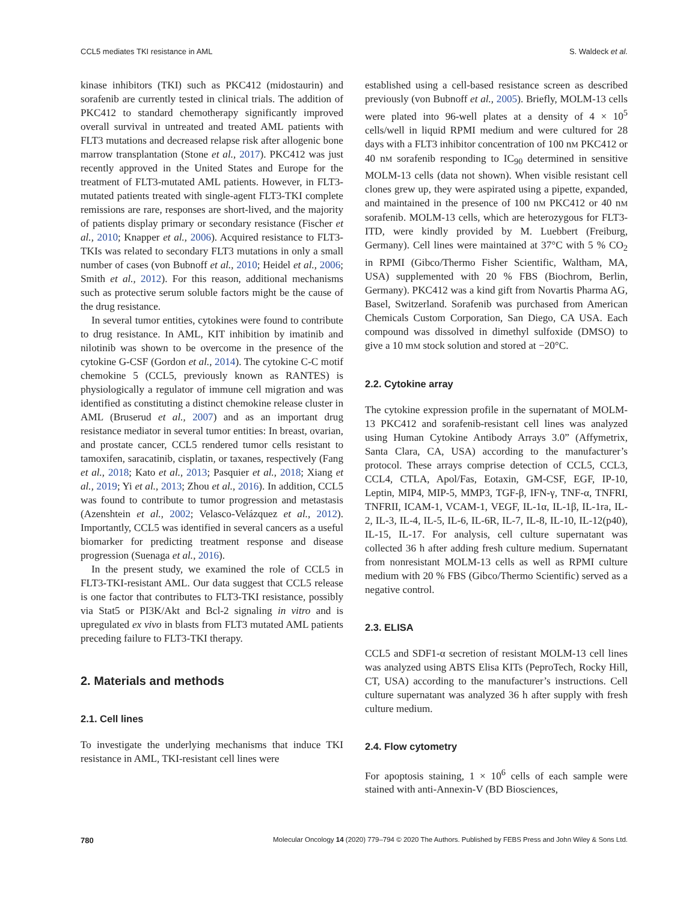CCL5 mediates TKI resistance in AML S. Waldeck et al.
kinase inhibitors (TKI) such as PKC412 (midostaurin) and sorafenib are currently tested in clinical trials. The addition of PKC412 to standard chemotherapy significantly improved overall survival in untreated and treated AML patients with FLT3 mutations and decreased relapse risk after allogenic bone marrow transplantation (Stone et al., 2017). PKC412 was just recently approved in the United States and Europe for the treatment of FLT3-mutated AML patients. However, in FLT3-mutated patients treated with single-agent FLT3-TKI complete remissions are rare, responses are short-lived, and the majority of patients display primary or secondary resistance (Fischer et al., 2010; Knapper et al., 2006). Acquired resistance to FLT3-TKIs was related to secondary FLT3 mutations in only a small number of cases (von Bubnoff et al., 2010; Heidel et al., 2006; Smith et al., 2012). For this reason, additional mechanisms such as protective serum soluble factors might be the cause of the drug resistance.
In several tumor entities, cytokines were found to contribute to drug resistance. In AML, KIT inhibition by imatinib and nilotinib was shown to be overcome in the presence of the cytokine G-CSF (Gordon et al., 2014). The cytokine C-C motif chemokine 5 (CCL5, previously known as RANTES) is physiologically a regulator of immune cell migration and was identified as constituting a distinct chemokine release cluster in AML (Bruserud et al., 2007) and as an important drug resistance mediator in several tumor entities: In breast, ovarian, and prostate cancer, CCL5 rendered tumor cells resistant to tamoxifen, saracatinib, cisplatin, or taxanes, respectively (Fang et al., 2018; Kato et al., 2013; Pasquier et al., 2018; Xiang et al., 2019; Yi et al., 2013; Zhou et al., 2016). In addition, CCL5 was found to contribute to tumor progression and metastasis (Azenshtein et al., 2002; Velasco-Velázquez et al., 2012). Importantly, CCL5 was identified in several cancers as a useful biomarker for predicting treatment response and disease progression (Suenaga et al., 2016).
In the present study, we examined the role of CCL5 in FLT3-TKI-resistant AML. Our data suggest that CCL5 release is one factor that contributes to FLT3-TKI resistance, possibly via Stat5 or PI3K/Akt and Bcl-2 signaling in vitro and is upregulated ex vivo in blasts from FLT3 mutated AML patients preceding failure to FLT3-TKI therapy.
2. Materials and methods
2.1. Cell lines
To investigate the underlying mechanisms that induce TKI resistance in AML, TKI-resistant cell lines were
established using a cell-based resistance screen as described previously (von Bubnoff et al., 2005). Briefly, MOLM-13 cells were plated into 96-well plates at a density of 4 × 10<sup>5</sup> cells/well in liquid RPMI medium and were cultured for 28 days with a FLT3 inhibitor concentration of 100 nM PKC412 or 40 nM sorafenib responding to IC<sub>90</sub> determined in sensitive MOLM-13 cells (data not shown). When visible resistant cell clones grew up, they were aspirated using a pipette, expanded, and maintained in the presence of 100 nM PKC412 or 40 nM sorafenib. MOLM-13 cells, which are heterozygous for FLT3-ITD, were kindly provided by M. Luebbert (Freiburg, Germany). Cell lines were maintained at 37°C with 5 % CO<sub>2</sub> in RPMI (Gibco/Thermo Fisher Scientific, Waltham, MA, USA) supplemented with 20 % FBS (Biochrom, Berlin, Germany). PKC412 was a kind gift from Novartis Pharma AG, Basel, Switzerland. Sorafenib was purchased from American Chemicals Custom Corporation, San Diego, CA USA. Each compound was dissolved in dimethyl sulfoxide (DMSO) to give a 10 mM stock solution and stored at −20°C.
2.2. Cytokine array
The cytokine expression profile in the supernatant of MOLM-13 PKC412 and sorafenib-resistant cell lines was analyzed using Human Cytokine Antibody Arrays 3.0” (Affymetrix, Santa Clara, CA, USA) according to the manufacturer’s protocol. These arrays comprise detection of CCL5, CCL3, CCL4, CTLA, Apol/Fas, Eotaxin, GM-CSF, EGF, IP-10, Leptin, MIP4, MIP-5, MMP3, TGF-β, IFN-γ, TNF-α, TNFRI, TNFRII, ICAM-1, VCAM-1, VEGF, IL-1α, IL-1β, IL-1ra, IL-2, IL-3, IL-4, IL-5, IL-6, IL-6R, IL-7, IL-8, IL-10, IL-12(p40), IL-15, IL-17. For analysis, cell culture supernatant was collected 36 h after adding fresh culture medium. Supernatant from nonresistant MOLM-13 cells as well as RPMI culture medium with 20 % FBS (Gibco/Thermo Scientific) served as a negative control.
2.3. ELISA
CCL5 and SDF1-α secretion of resistant MOLM-13 cell lines was analyzed using ABTS Elisa KITs (PeproTech, Rocky Hill, CT, USA) according to the manufacturer’s instructions. Cell culture supernatant was analyzed 36 h after supply with fresh culture medium.
2.4. Flow cytometry
For apoptosis staining, 1 × 10<sup>6</sup> cells of each sample were stained with anti-Annexin-V (BD Biosciences,
780 Molecular Oncology 14 (2020) 779–794 © 2020 The Authors. Published by FEBS Press and John Wiley & Sons Ltd.